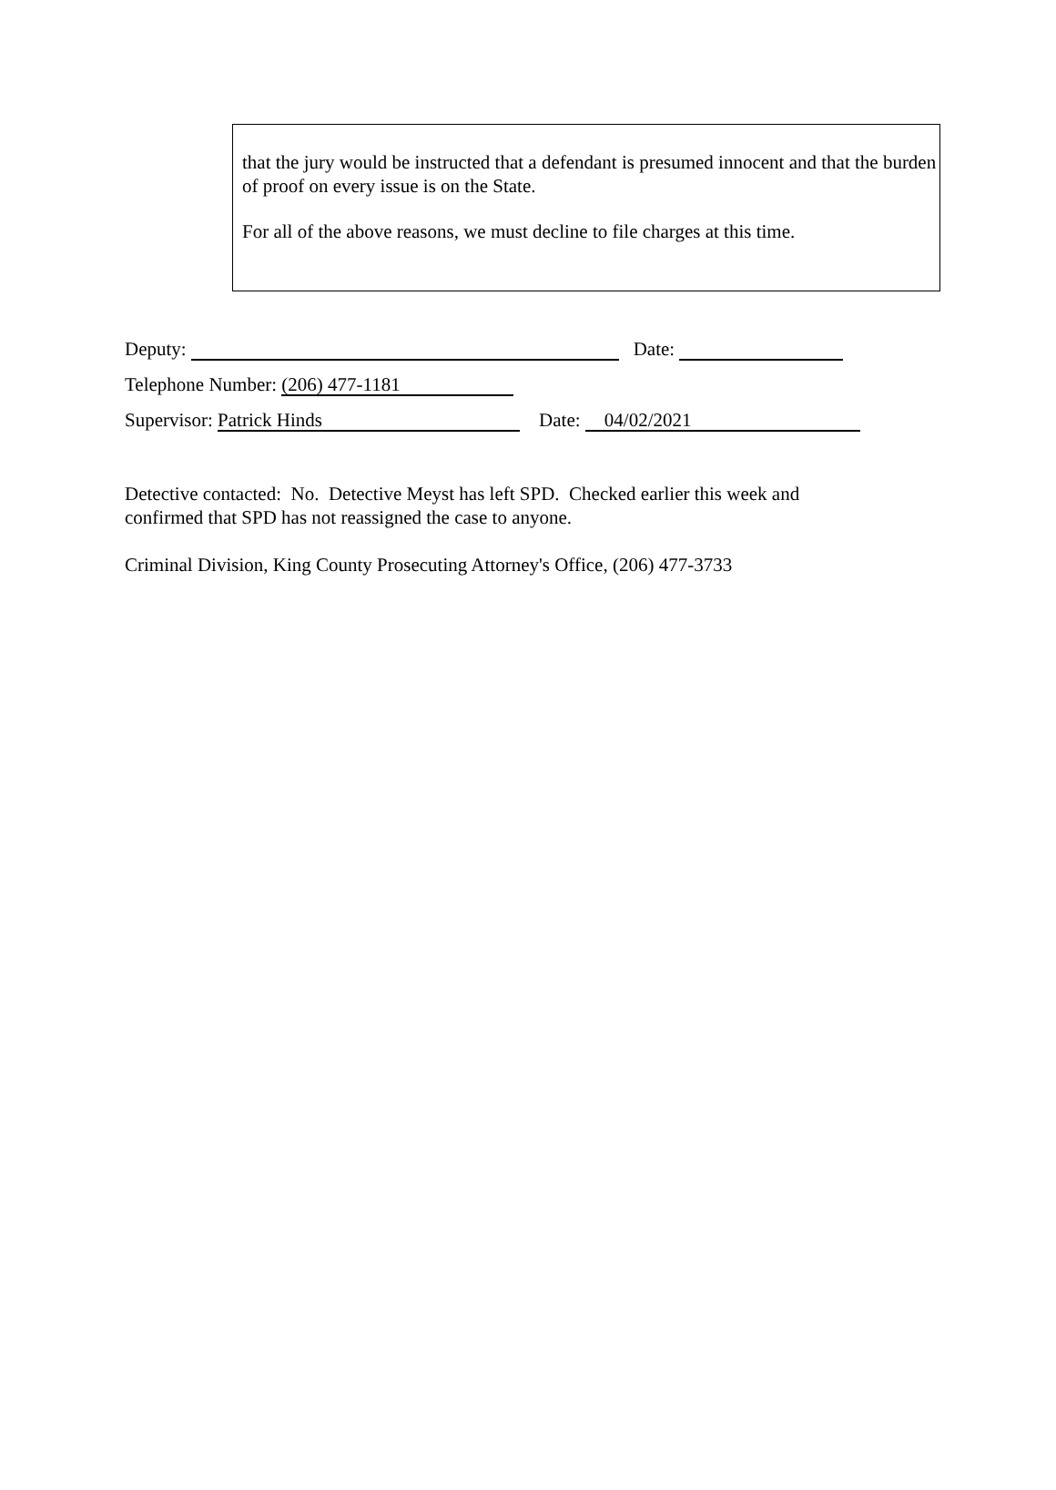that the jury would be instructed that a defendant is presumed innocent and that the burden of proof on every issue is on the State.
For all of the above reasons, we must decline to file charges at this time.
Deputy: Date:
Telephone Number: (206) 477-1181
Supervisor: Patrick Hinds Date: 04/02/2021
Detective contacted: No. Detective Meyst has left SPD. Checked earlier this week and confirmed that SPD has not reassigned the case to anyone.
Criminal Division, King County Prosecuting Attorney's Office, (206) 477-3733